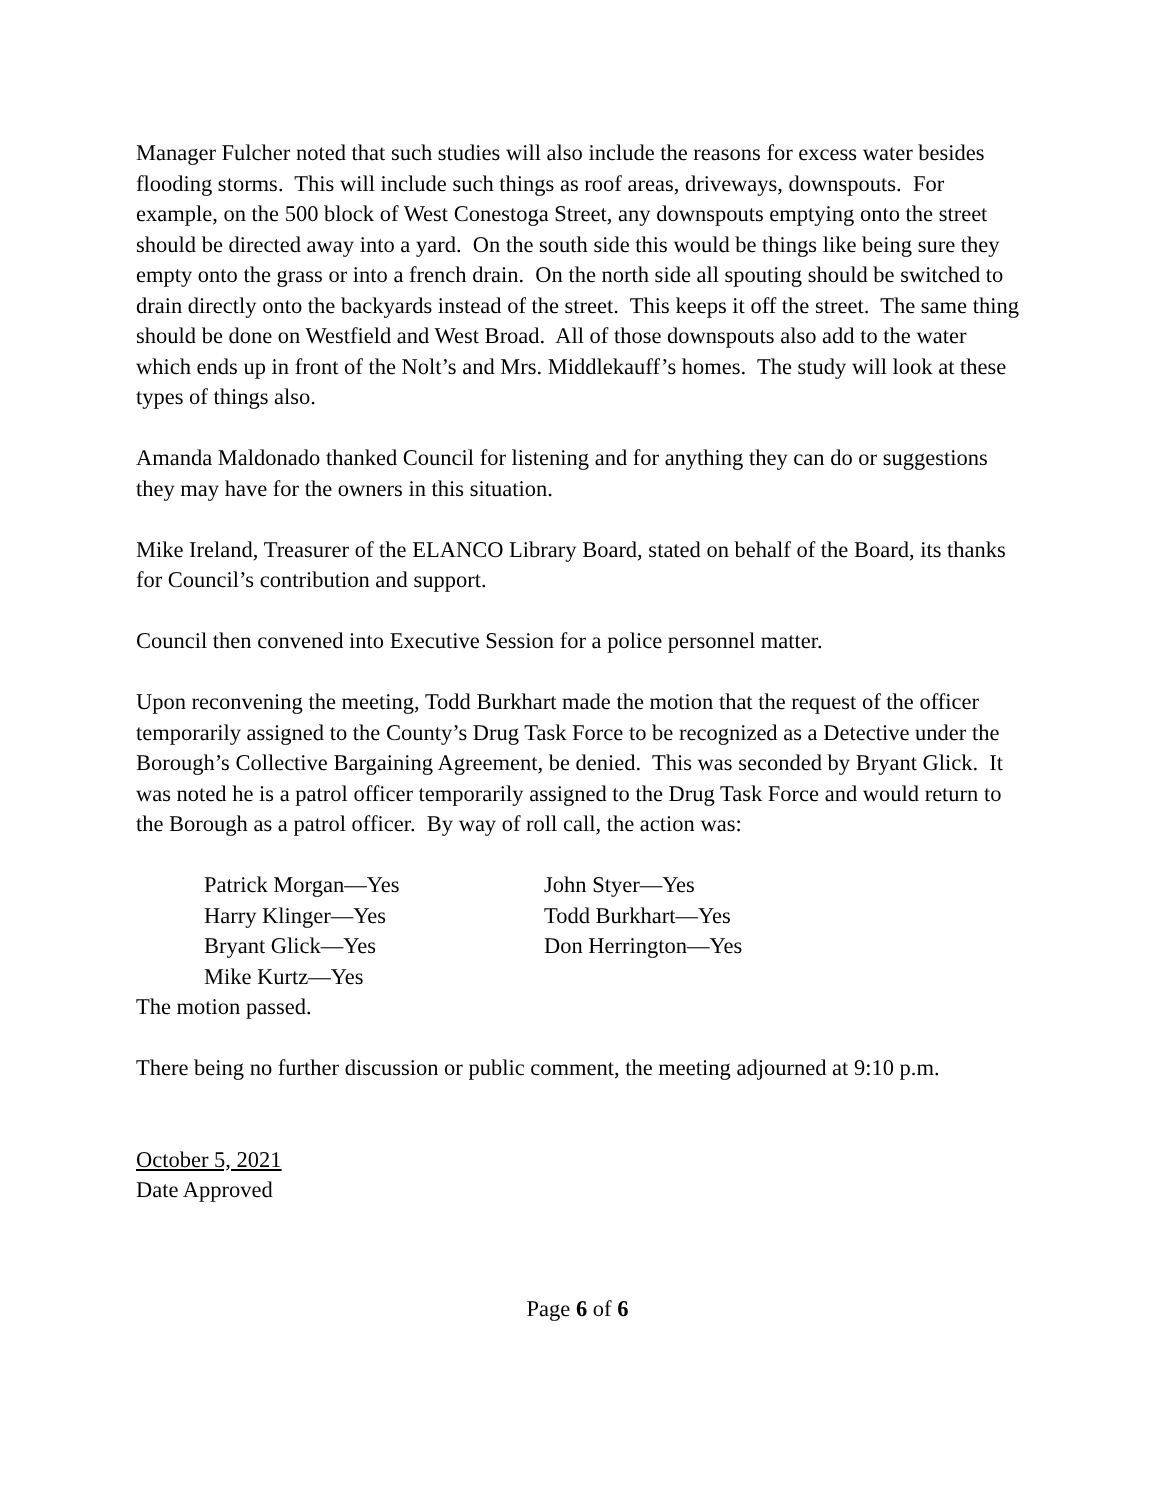Manager Fulcher noted that such studies will also include the reasons for excess water besides flooding storms. This will include such things as roof areas, driveways, downspouts. For example, on the 500 block of West Conestoga Street, any downspouts emptying onto the street should be directed away into a yard. On the south side this would be things like being sure they empty onto the grass or into a french drain. On the north side all spouting should be switched to drain directly onto the backyards instead of the street. This keeps it off the street. The same thing should be done on Westfield and West Broad. All of those downspouts also add to the water which ends up in front of the Nolt’s and Mrs. Middlekauff’s homes. The study will look at these types of things also.
Amanda Maldonado thanked Council for listening and for anything they can do or suggestions they may have for the owners in this situation.
Mike Ireland, Treasurer of the ELANCO Library Board, stated on behalf of the Board, its thanks for Council’s contribution and support.
Council then convened into Executive Session for a police personnel matter.
Upon reconvening the meeting, Todd Burkhart made the motion that the request of the officer temporarily assigned to the County’s Drug Task Force to be recognized as a Detective under the Borough’s Collective Bargaining Agreement, be denied. This was seconded by Bryant Glick. It was noted he is a patrol officer temporarily assigned to the Drug Task Force and would return to the Borough as a patrol officer. By way of roll call, the action was:
Patrick Morgan—Yes
Harry Klinger—Yes
Bryant Glick—Yes
Mike Kurtz—Yes
John Styer—Yes
Todd Burkhart—Yes
Don Herrington—Yes
The motion passed.
There being no further discussion or public comment, the meeting adjourned at 9:10 p.m.
October 5, 2021
Date Approved
Page 6 of 6